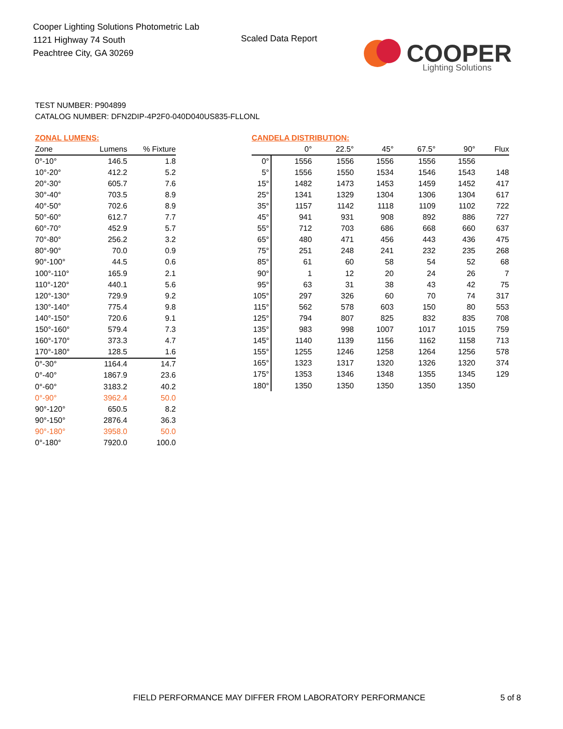Cooper Lighting Solutions Photometric Lab
1121 Highway 74 South
Peachtree City, GA 30269
Scaled Data Report
COOPER
Lighting Solutions
TEST NUMBER: P904899
CATALOG NUMBER: DFN2DIP-4P2F0-040D040US835-FLLONL
ZONAL LUMENS:
| Zone | Lumens | % Fixture |
| --- | --- | --- |
| 0°-10° | 146.5 | 1.8 |
| 10°-20° | 412.2 | 5.2 |
| 20°-30° | 605.7 | 7.6 |
| 30°-40° | 703.5 | 8.9 |
| 40°-50° | 702.6 | 8.9 |
| 50°-60° | 612.7 | 7.7 |
| 60°-70° | 452.9 | 5.7 |
| 70°-80° | 256.2 | 3.2 |
| 80°-90° | 70.0 | 0.9 |
| 90°-100° | 44.5 | 0.6 |
| 100°-110° | 165.9 | 2.1 |
| 110°-120° | 440.1 | 5.6 |
| 120°-130° | 729.9 | 9.2 |
| 130°-140° | 775.4 | 9.8 |
| 140°-150° | 720.6 | 9.1 |
| 150°-160° | 579.4 | 7.3 |
| 160°-170° | 373.3 | 4.7 |
| 170°-180° | 128.5 | 1.6 |
| 0°-30° | 1164.4 | 14.7 |
| 0°-40° | 1867.9 | 23.6 |
| 0°-60° | 3183.2 | 40.2 |
| 0°-90° | 3962.4 | 50.0 |
| 90°-120° | 650.5 | 8.2 |
| 90°-150° | 2876.4 | 36.3 |
| 90°-180° | 3958.0 | 50.0 |
| 0°-180° | 7920.0 | 100.0 |
CANDELA DISTRIBUTION:
| | 0° | 22.5° | 45° | 67.5° | 90° | Flux |
| --- | --- | --- | --- | --- | --- | --- |
| 0° | 1556 | 1556 | 1556 | 1556 | 1556 | |
| 5° | 1556 | 1550 | 1534 | 1546 | 1543 | 148 |
| 15° | 1482 | 1473 | 1453 | 1459 | 1452 | 417 |
| 25° | 1341 | 1329 | 1304 | 1306 | 1304 | 617 |
| 35° | 1157 | 1142 | 1118 | 1109 | 1102 | 722 |
| 45° | 941 | 931 | 908 | 892 | 886 | 727 |
| 55° | 712 | 703 | 686 | 668 | 660 | 637 |
| 65° | 480 | 471 | 456 | 443 | 436 | 475 |
| 75° | 251 | 248 | 241 | 232 | 235 | 268 |
| 85° | 61 | 60 | 58 | 54 | 52 | 68 |
| 90° | 1 | 12 | 20 | 24 | 26 | 7 |
| 95° | 63 | 31 | 38 | 43 | 42 | 75 |
| 105° | 297 | 326 | 60 | 70 | 74 | 317 |
| 115° | 562 | 578 | 603 | 150 | 80 | 553 |
| 125° | 794 | 807 | 825 | 832 | 835 | 708 |
| 135° | 983 | 998 | 1007 | 1017 | 1015 | 759 |
| 145° | 1140 | 1139 | 1156 | 1162 | 1158 | 713 |
| 155° | 1255 | 1246 | 1258 | 1264 | 1256 | 578 |
| 165° | 1323 | 1317 | 1320 | 1326 | 1320 | 374 |
| 175° | 1353 | 1346 | 1348 | 1355 | 1345 | 129 |
| 180° | 1350 | 1350 | 1350 | 1350 | 1350 | |
FIELD PERFORMANCE MAY DIFFER FROM LABORATORY PERFORMANCE
5 of 8